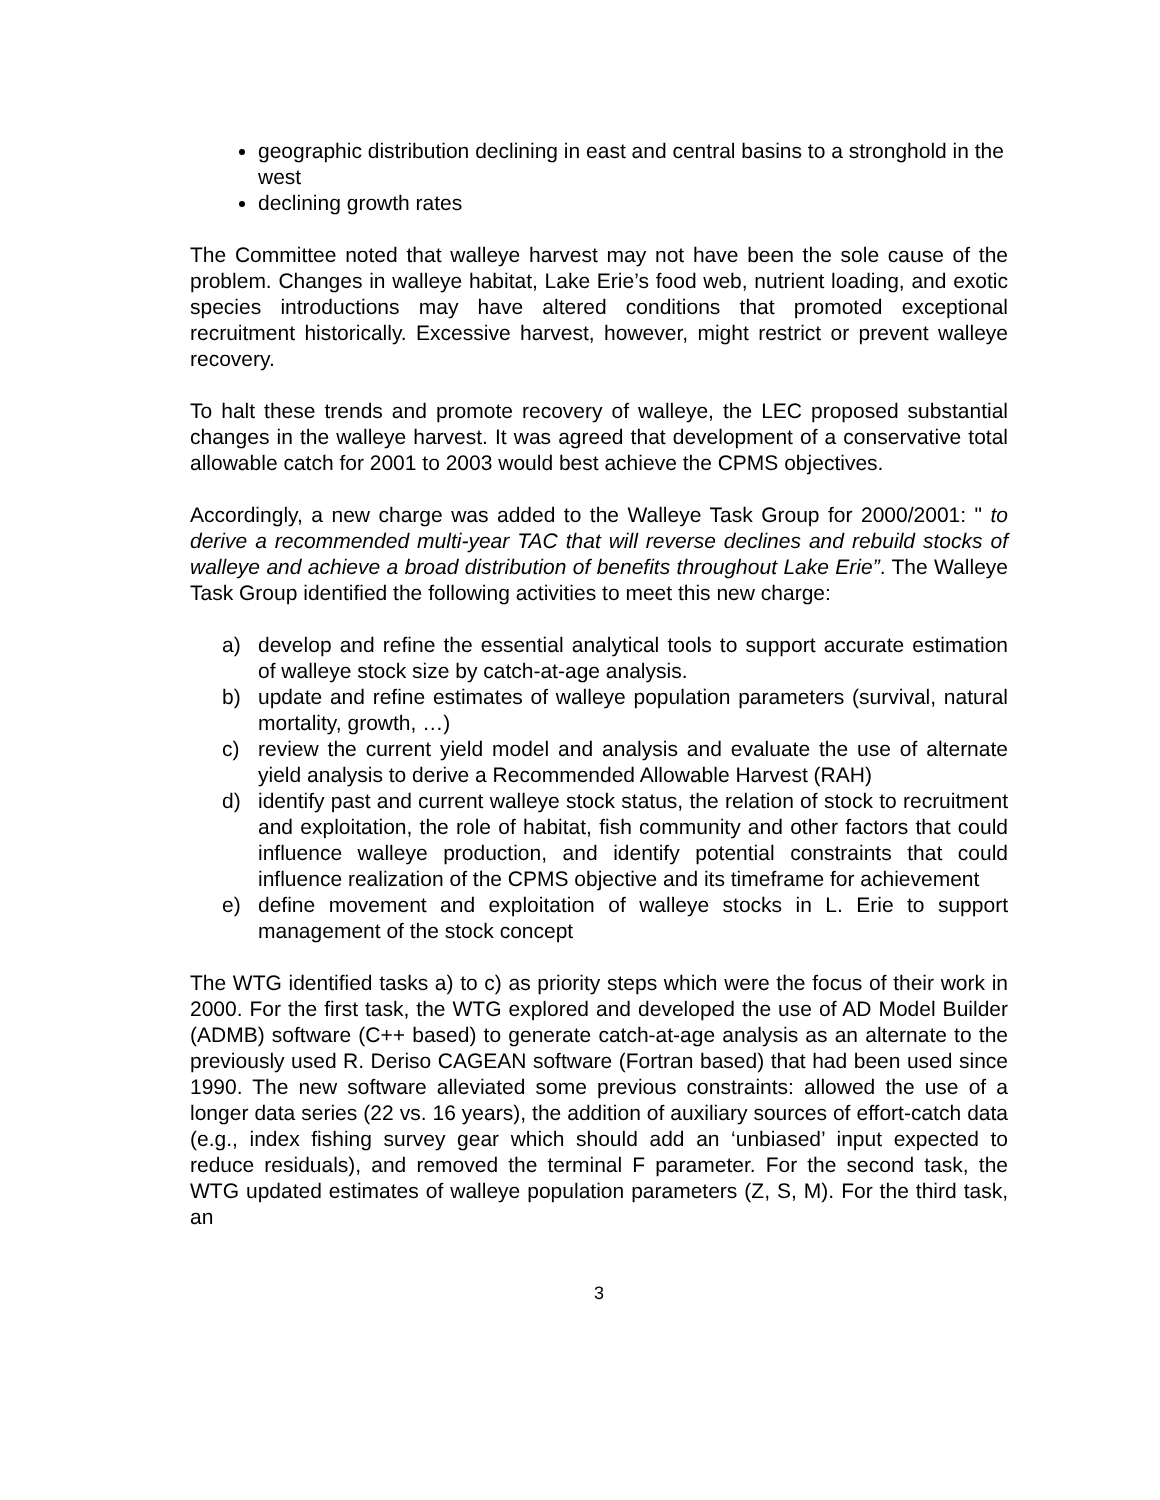geographic distribution declining in east and central basins to a stronghold in the west
declining growth rates
The Committee noted that walleye harvest may not have been the sole cause of the problem. Changes in walleye habitat, Lake Erie’s food web, nutrient loading, and exotic species introductions may have altered conditions that promoted exceptional recruitment historically. Excessive harvest, however, might restrict or prevent walleye recovery.
To halt these trends and promote recovery of walleye, the LEC proposed substantial changes in the walleye harvest. It was agreed that development of a conservative total allowable catch for 2001 to 2003 would best achieve the CPMS objectives.
Accordingly, a new charge was added to the Walleye Task Group for 2000/2001: " to derive a recommended multi-year TAC that will reverse declines and rebuild stocks of walleye and achieve a broad distribution of benefits throughout Lake Erie”. The Walleye Task Group identified the following activities to meet this new charge:
a) develop and refine the essential analytical tools to support accurate estimation of walleye stock size by catch-at-age analysis.
b) update and refine estimates of walleye population parameters (survival, natural mortality, growth, …)
c) review the current yield model and analysis and evaluate the use of alternate yield analysis to derive a Recommended Allowable Harvest (RAH)
d) identify past and current walleye stock status, the relation of stock to recruitment and exploitation, the role of habitat, fish community and other factors that could influence walleye production, and identify potential constraints that could influence realization of the CPMS objective and its timeframe for achievement
e) define movement and exploitation of walleye stocks in L. Erie to support management of the stock concept
The WTG identified tasks a) to c) as priority steps which were the focus of their work in 2000. For the first task, the WTG explored and developed the use of AD Model Builder (ADMB) software (C++ based) to generate catch-at-age analysis as an alternate to the previously used R. Deriso CAGEAN software (Fortran based) that had been used since 1990. The new software alleviated some previous constraints: allowed the use of a longer data series (22 vs. 16 years), the addition of auxiliary sources of effort-catch data (e.g., index fishing survey gear which should add an ‘unbiased’ input expected to reduce residuals), and removed the terminal F parameter. For the second task, the WTG updated estimates of walleye population parameters (Z, S, M). For the third task, an
3